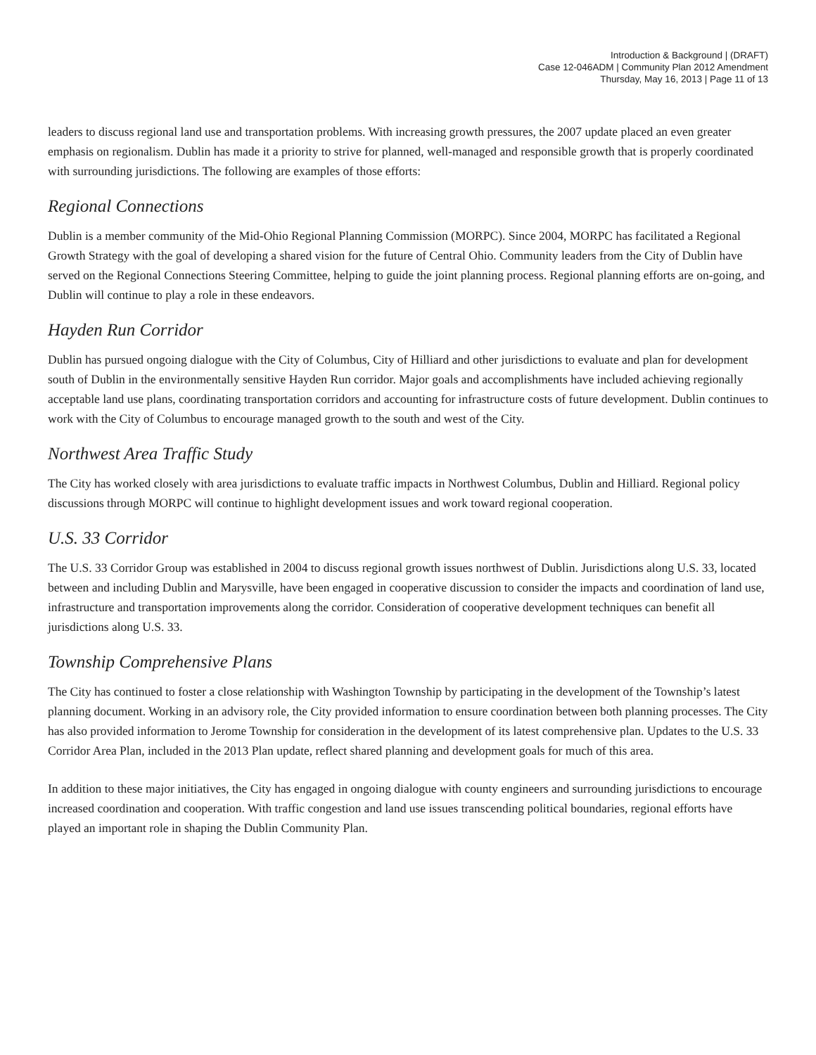Introduction & Background | (DRAFT)
Case 12-046ADM | Community Plan 2012 Amendment
Thursday, May 16, 2013 | Page 11 of 13
leaders to discuss regional land use and transportation problems. With increasing growth pressures, the 2007 update placed an even greater emphasis on regionalism. Dublin has made it a priority to strive for planned, well-managed and responsible growth that is properly coordinated with surrounding jurisdictions. The following are examples of those efforts:
Regional Connections
Dublin is a member community of the Mid-Ohio Regional Planning Commission (MORPC). Since 2004, MORPC has facilitated a Regional Growth Strategy with the goal of developing a shared vision for the future of Central Ohio. Community leaders from the City of Dublin have served on the Regional Connections Steering Committee, helping to guide the joint planning process. Regional planning efforts are on-going, and Dublin will continue to play a role in these endeavors.
Hayden Run Corridor
Dublin has pursued ongoing dialogue with the City of Columbus, City of Hilliard and other jurisdictions to evaluate and plan for development south of Dublin in the environmentally sensitive Hayden Run corridor. Major goals and accomplishments have included achieving regionally acceptable land use plans, coordinating transportation corridors and accounting for infrastructure costs of future development. Dublin continues to work with the City of Columbus to encourage managed growth to the south and west of the City.
Northwest Area Traffic Study
The City has worked closely with area jurisdictions to evaluate traffic impacts in Northwest Columbus, Dublin and Hilliard. Regional policy discussions through MORPC will continue to highlight development issues and work toward regional cooperation.
U.S. 33 Corridor
The U.S. 33 Corridor Group was established in 2004 to discuss regional growth issues northwest of Dublin. Jurisdictions along U.S. 33, located between and including Dublin and Marysville, have been engaged in cooperative discussion to consider the impacts and coordination of land use, infrastructure and transportation improvements along the corridor. Consideration of cooperative development techniques can benefit all jurisdictions along U.S. 33.
Township Comprehensive Plans
The City has continued to foster a close relationship with Washington Township by participating in the development of the Township’s latest planning document. Working in an advisory role, the City provided information to ensure coordination between both planning processes. The City has also provided information to Jerome Township for consideration in the development of its latest comprehensive plan. Updates to the U.S. 33 Corridor Area Plan, included in the 2013 Plan update, reflect shared planning and development goals for much of this area.
In addition to these major initiatives, the City has engaged in ongoing dialogue with county engineers and surrounding jurisdictions to encourage increased coordination and cooperation. With traffic congestion and land use issues transcending political boundaries, regional efforts have played an important role in shaping the Dublin Community Plan.